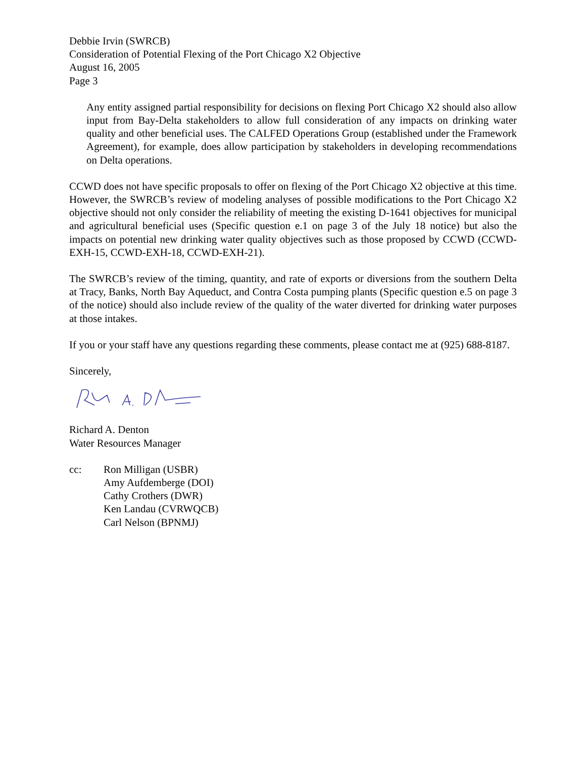Debbie Irvin (SWRCB)
Consideration of Potential Flexing of the Port Chicago X2 Objective
August 16, 2005
Page 3
Any entity assigned partial responsibility for decisions on flexing Port Chicago X2 should also allow input from Bay-Delta stakeholders to allow full consideration of any impacts on drinking water quality and other beneficial uses. The CALFED Operations Group (established under the Framework Agreement), for example, does allow participation by stakeholders in developing recommendations on Delta operations.
CCWD does not have specific proposals to offer on flexing of the Port Chicago X2 objective at this time. However, the SWRCB’s review of modeling analyses of possible modifications to the Port Chicago X2 objective should not only consider the reliability of meeting the existing D-1641 objectives for municipal and agricultural beneficial uses (Specific question e.1 on page 3 of the July 18 notice) but also the impacts on potential new drinking water quality objectives such as those proposed by CCWD (CCWD-EXH-15, CCWD-EXH-18, CCWD-EXH-21).
The SWRCB’s review of the timing, quantity, and rate of exports or diversions from the southern Delta at Tracy, Banks, North Bay Aqueduct, and Contra Costa pumping plants (Specific question e.5 on page 3 of the notice) should also include review of the quality of the water diverted for drinking water purposes at those intakes.
If you or your staff have any questions regarding these comments, please contact me at (925) 688-8187.
Sincerely,
Richard A. Denton
Water Resources Manager
cc: Ron Milligan (USBR)
Amy Aufdemberge (DOI)
Cathy Crothers (DWR)
Ken Landau (CVRWQCB)
Carl Nelson (BPNMJ)